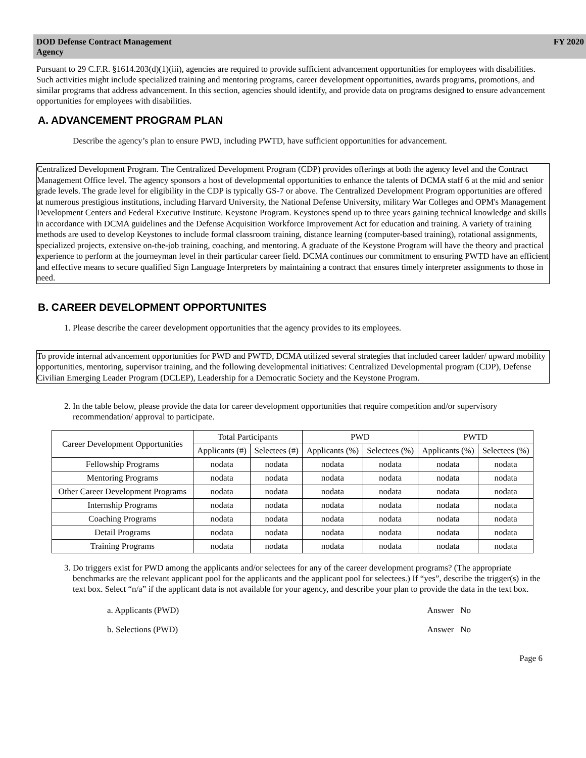DOD Defense Contract Management
Agency
FY 2020
Pursuant to 29 C.F.R. §1614.203(d)(1)(iii), agencies are required to provide sufficient advancement opportunities for employees with disabilities. Such activities might include specialized training and mentoring programs, career development opportunities, awards programs, promotions, and similar programs that address advancement. In this section, agencies should identify, and provide data on programs designed to ensure advancement opportunities for employees with disabilities.
A. ADVANCEMENT PROGRAM PLAN
Describe the agency’s plan to ensure PWD, including PWTD, have sufficient opportunities for advancement.
Centralized Development Program. The Centralized Development Program (CDP) provides offerings at both the agency level and the Contract Management Office level. The agency sponsors a host of developmental opportunities to enhance the talents of DCMA staff 6 at the mid and senior grade levels. The grade level for eligibility in the CDP is typically GS-7 or above. The Centralized Development Program opportunities are offered at numerous prestigious institutions, including Harvard University, the National Defense University, military War Colleges and OPM's Management Development Centers and Federal Executive Institute. Keystone Program. Keystones spend up to three years gaining technical knowledge and skills in accordance with DCMA guidelines and the Defense Acquisition Workforce Improvement Act for education and training. A variety of training methods are used to develop Keystones to include formal classroom training, distance learning (computer-based training), rotational assignments, specialized projects, extensive on-the-job training, coaching, and mentoring. A graduate of the Keystone Program will have the theory and practical experience to perform at the journeyman level in their particular career field. DCMA continues our commitment to ensuring PWTD have an efficient and effective means to secure qualified Sign Language Interpreters by maintaining a contract that ensures timely interpreter assignments to those in need.
B. CAREER DEVELOPMENT OPPORTUNITES
1. Please describe the career development opportunities that the agency provides to its employees.
To provide internal advancement opportunities for PWD and PWTD, DCMA utilized several strategies that included career ladder/ upward mobility opportunities, mentoring, supervisor training, and the following developmental initiatives: Centralized Developmental program (CDP), Defense Civilian Emerging Leader Program (DCLEP), Leadership for a Democratic Society and the Keystone Program.
2. In the table below, please provide the data for career development opportunities that require competition and/or supervisory recommendation/ approval to participate.
| Career Development Opportunities | Total Participants | | PWD | | PWTD | |
| --- | --- | --- | --- | --- | --- | --- |
| | Applicants (#) | Selectees (#) | Applicants (%) | Selectees (%) | Applicants (%) | Selectees (%) |
| Fellowship Programs | nodata | nodata | nodata | nodata | nodata | nodata |
| Mentoring Programs | nodata | nodata | nodata | nodata | nodata | nodata |
| Other Career Development Programs | nodata | nodata | nodata | nodata | nodata | nodata |
| Internship Programs | nodata | nodata | nodata | nodata | nodata | nodata |
| Coaching Programs | nodata | nodata | nodata | nodata | nodata | nodata |
| Detail Programs | nodata | nodata | nodata | nodata | nodata | nodata |
| Training Programs | nodata | nodata | nodata | nodata | nodata | nodata |
3. Do triggers exist for PWD among the applicants and/or selectees for any of the career development programs? (The appropriate benchmarks are the relevant applicant pool for the applicants and the applicant pool for selectees.) If “yes”, describe the trigger(s) in the text box. Select “n/a” if the applicant data is not available for your agency, and describe your plan to provide the data in the text box.
a. Applicants (PWD) Answer No
b. Selections (PWD) Answer No
Page 6